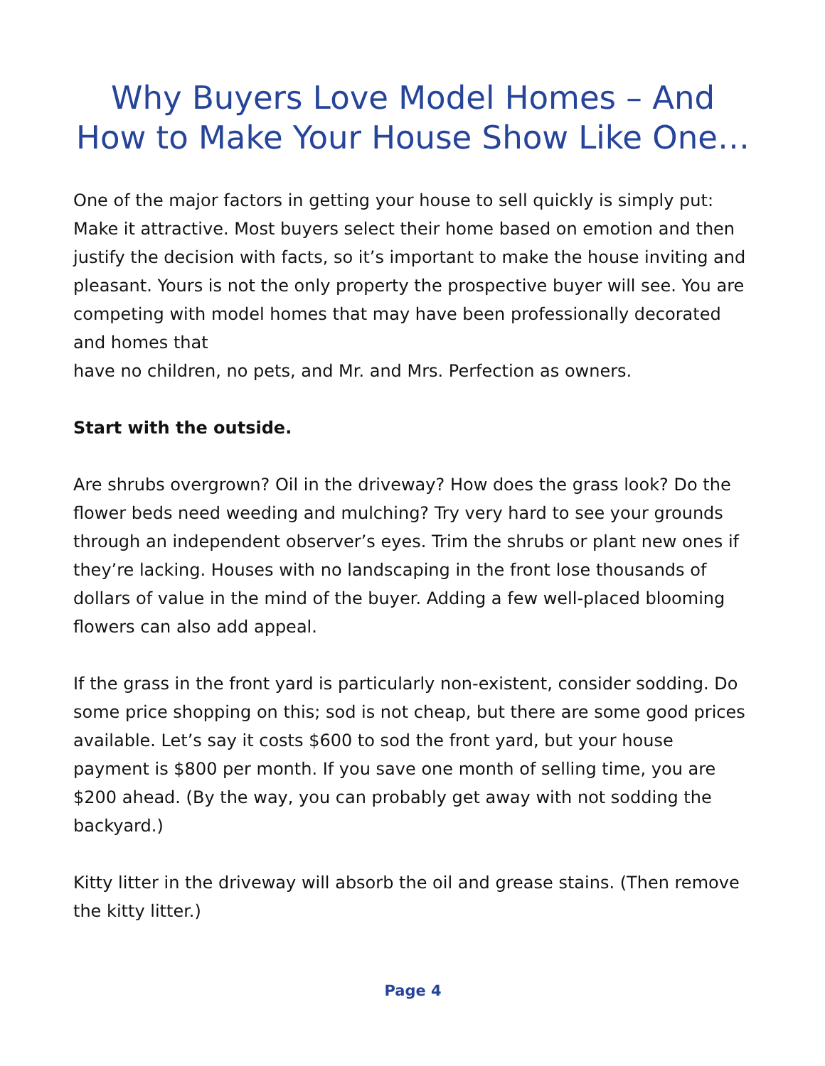Why Buyers Love Model Homes – And How to Make Your House Show Like One…
One of the major factors in getting your house to sell quickly is simply put: Make it attractive. Most buyers select their home based on emotion and then justify the decision with facts, so it’s important to make the house inviting and pleasant. Yours is not the only property the prospective buyer will see. You are competing with model homes that may have been professionally decorated and homes that
have no children, no pets, and Mr. and Mrs. Perfection as owners.
Start with the outside.
Are shrubs overgrown? Oil in the driveway? How does the grass look? Do the flower beds need weeding and mulching? Try very hard to see your grounds through an independent observer’s eyes. Trim the shrubs or plant new ones if they’re lacking. Houses with no landscaping in the front lose thousands of dollars of value in the mind of the buyer. Adding a few well-placed blooming flowers can also add appeal.
If the grass in the front yard is particularly non-existent, consider sodding. Do some price shopping on this; sod is not cheap, but there are some good prices available. Let’s say it costs $600 to sod the front yard, but your house payment is $800 per month. If you save one month of selling time, you are $200 ahead. (By the way, you can probably get away with not sodding the backyard.)
Kitty litter in the driveway will absorb the oil and grease stains. (Then remove the kitty litter.)
Page 4